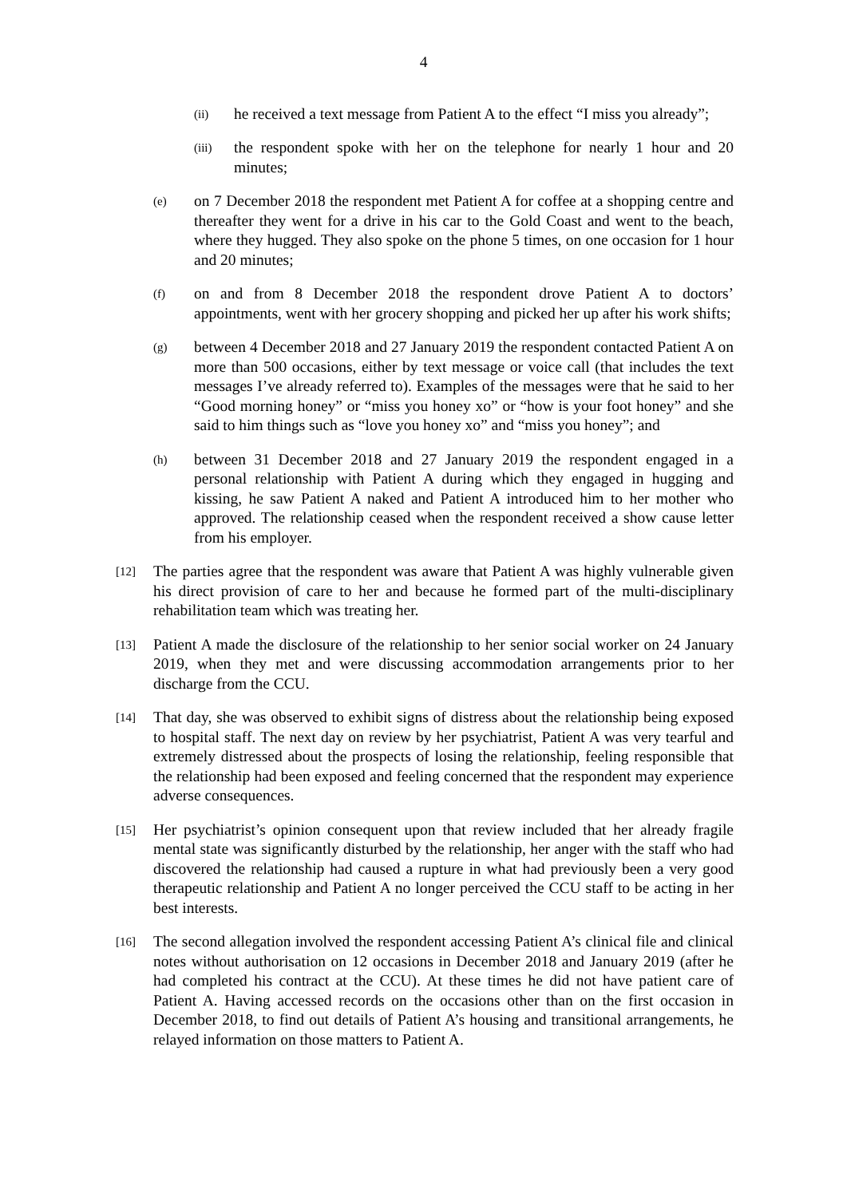4
(ii) he received a text message from Patient A to the effect “I miss you already”;
(iii) the respondent spoke with her on the telephone for nearly 1 hour and 20 minutes;
(e) on 7 December 2018 the respondent met Patient A for coffee at a shopping centre and thereafter they went for a drive in his car to the Gold Coast and went to the beach, where they hugged. They also spoke on the phone 5 times, on one occasion for 1 hour and 20 minutes;
(f) on and from 8 December 2018 the respondent drove Patient A to doctors’ appointments, went with her grocery shopping and picked her up after his work shifts;
(g) between 4 December 2018 and 27 January 2019 the respondent contacted Patient A on more than 500 occasions, either by text message or voice call (that includes the text messages I’ve already referred to). Examples of the messages were that he said to her “Good morning honey” or “miss you honey xo” or “how is your foot honey” and she said to him things such as “love you honey xo” and “miss you honey”; and
(h) between 31 December 2018 and 27 January 2019 the respondent engaged in a personal relationship with Patient A during which they engaged in hugging and kissing, he saw Patient A naked and Patient A introduced him to her mother who approved. The relationship ceased when the respondent received a show cause letter from his employer.
[12] The parties agree that the respondent was aware that Patient A was highly vulnerable given his direct provision of care to her and because he formed part of the multi-disciplinary rehabilitation team which was treating her.
[13] Patient A made the disclosure of the relationship to her senior social worker on 24 January 2019, when they met and were discussing accommodation arrangements prior to her discharge from the CCU.
[14] That day, she was observed to exhibit signs of distress about the relationship being exposed to hospital staff. The next day on review by her psychiatrist, Patient A was very tearful and extremely distressed about the prospects of losing the relationship, feeling responsible that the relationship had been exposed and feeling concerned that the respondent may experience adverse consequences.
[15] Her psychiatrist’s opinion consequent upon that review included that her already fragile mental state was significantly disturbed by the relationship, her anger with the staff who had discovered the relationship had caused a rupture in what had previously been a very good therapeutic relationship and Patient A no longer perceived the CCU staff to be acting in her best interests.
[16] The second allegation involved the respondent accessing Patient A’s clinical file and clinical notes without authorisation on 12 occasions in December 2018 and January 2019 (after he had completed his contract at the CCU). At these times he did not have patient care of Patient A. Having accessed records on the occasions other than on the first occasion in December 2018, to find out details of Patient A’s housing and transitional arrangements, he relayed information on those matters to Patient A.